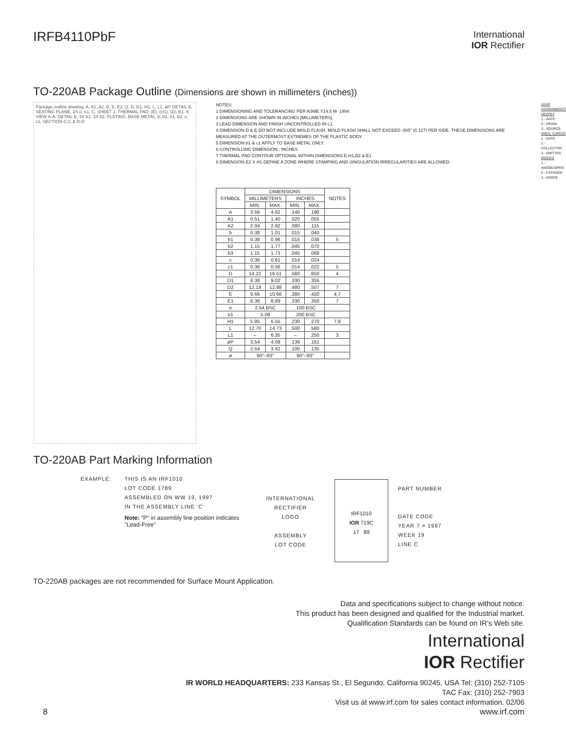IRFB4110PbF
International
IOR Rectifier
TO-220AB Package Outline (Dimensions are shown in millimeters (inches))
Package outline drawing: A, A1, A2, B, E, E2, Q, D, D1, H1, L, L1, øP, DETAIL B, SEATING PLANE, 2X e, e1, C, SHEET 2, THERMAL PAD, (E), (H1), D2, E1, θ, VIEW A-A, DETAIL B, 3X b1, 3X b2, PLATING, BASE METAL, b, b2, b1, b3, c, c1, SECTION C-C & D-D
NOTES:
1 DIMENSIONING AND TOLERANCING PER ASME Y14.5 M- 1994.
2 DIMENSIONS ARE SHOWN IN INCHES [MILLIMETERS].
3 LEAD DIMENSION AND FINISH UNCONTROLLED IN L1.
4 DIMENSION D & E DO NOT INCLUDE MOLD FLASH. MOLD FLASH SHALL NOT EXCEED .005" (0.127) PER SIDE. THESE DIMENSIONS ARE MEASURED AT THE OUTERMOST EXTREMES OF THE PLASTIC BODY.
5 DIMENSION b1 & c1 APPLY TO BASE METAL ONLY.
6 CONTROLLING DIMENSION : INCHES.
7 THERMAL PAD CONTOUR OPTIONAL WITHIN DIMENSIONS E,H1,D2 & E1
8 DIMENSION E2 X H1 DEFINE A ZONE WHERE STAMPING AND SINGULATION IRREGULARITIES ARE ALLOWED.
LEAD ASSIGNMENTS
HEXFET
1.- GATE
2.- DRAIN
3.- SOURCE
IGBTs, CoPACK
1.- GATE
2.- COLLECTOR
3.- EMITTER
DIODES
1.- ANODE/OPEN
2.- CATHODE
3.- ANODE
| SYMBOL | DIMENSIONS | | | | NOTES |
| --- | --- | --- | --- | --- | --- |
| | MILLIMETERS | | INCHES | | |
| | MIN. | MAX. | MIN. | MAX. | |
| A | 3.56 | 4.82 | .140 | .190 | |
| A1 | 0.51 | 1.40 | .020 | .055 | |
| A2 | 2.04 | 2.92 | .080 | .115 | |
| b | 0.38 | 1.01 | .015 | .040 | |
| b1 | 0.38 | 0.96 | .015 | .038 | 5 |
| b2 | 1.15 | 1.77 | .045 | .070 | |
| b3 | 1.15 | 1.73 | .045 | .068 | |
| c | 0.36 | 0.61 | .014 | .024 | |
| c1 | 0.36 | 0.56 | .014 | .022 | 5 |
| D | 14.22 | 16.51 | .560 | .650 | 4 |
| D1 | 8.38 | 9.02 | .330 | .355 | |
| D2 | 12.19 | 12.88 | .480 | .507 | 7 |
| E | 9.66 | 10.66 | .380 | .420 | 4,7 |
| E1 | 8.38 | 8.89 | .330 | .350 | 7 |
| e | 2.54 BSC | | .100 BSC | | |
| e1 | 5.08 | | .200 BSC | | |
| H1 | 5.85 | 6.55 | .230 | .270 | 7,8 |
| L | 12.70 | 14.73 | .500 | .580 | |
| L1 | – | 6.35 | – | .250 | 3 |
| øP | 3.54 | 4.08 | .139 | .161 | |
| Q | 2.54 | 3.42 | .100 | .135 | |
| ø | 90°–93° | | 90°–93° | | |
TO-220AB Part Marking Information
EXAMPLE: THIS IS AN IRF1010
LOT CODE 1789
ASSEMBLED ON WW 19, 1997
IN THE ASSEMBLY LINE 'C'
Note: "P" in assembly line position indicates "Lead-Free"
INTERNATIONAL
RECTIFIER
LOGO
ASSEMBLY
LOT CODE
IRF1010
IOR 719C
17 89
PART NUMBER
DATE CODE
YEAR 7 = 1997
WEEK 19
LINE C
TO-220AB packages are not recommended for Surface Mount Application.
Data and specifications subject to change without notice.
This product has been designed and qualified for the Industrial market.
Qualification Standards can be found on IR’s Web site.
International
IOR Rectifier
IR WORLD HEADQUARTERS: 233 Kansas St., El Segundo, California 90245, USA Tel: (310) 252-7105
TAC Fax: (310) 252-7903
Visit us at www.irf.com for sales contact information. 02/06
8 www.irf.com